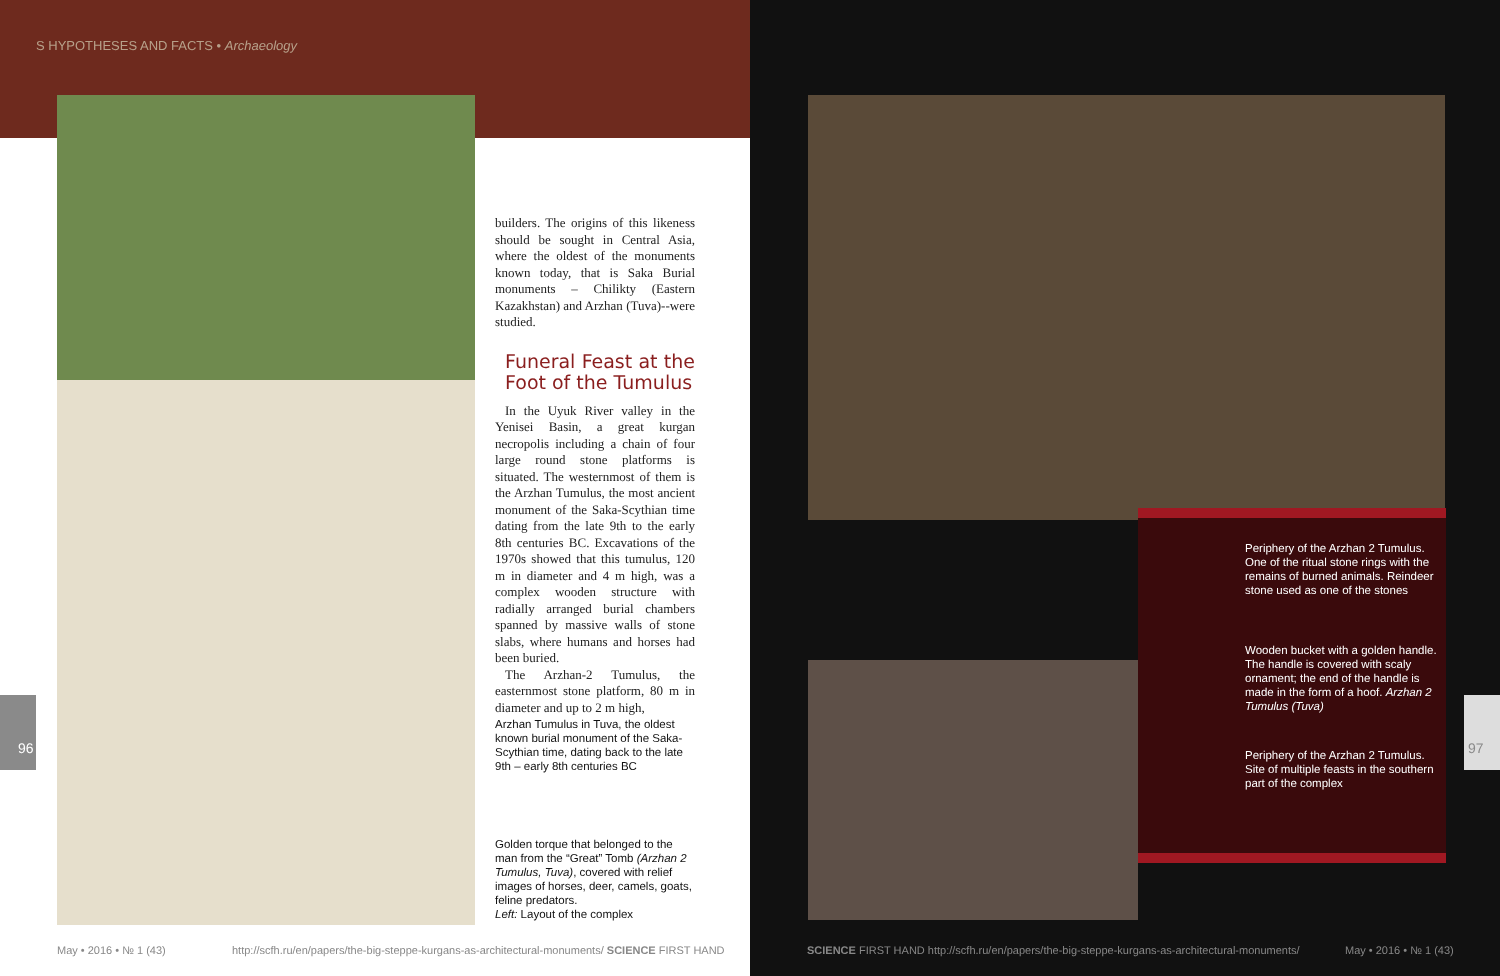S HYPOTHESES AND FACTS • Archaeology
builders. The origins of this likeness should be sought in Central Asia, where the oldest of the monuments known today, that is Saka Burial monuments – Chilikty (Eastern Kazakhstan) and Arzhan (Tuva)--were studied.
Funeral Feast at the Foot of the Tumulus
In the Uyuk River valley in the Yenisei Basin, a great kurgan necropolis including a chain of four large round stone platforms is situated. The westernmost of them is the Arzhan Tumulus, the most ancient monument of the Saka-Scythian time dating from the late 9th to the early 8th centuries BC. Excavations of the 1970s showed that this tumulus, 120 m in diameter and 4 m high, was a complex wooden structure with radially arranged burial chambers spanned by massive walls of stone slabs, where humans and horses had been buried.
The Arzhan-2 Tumulus, the easternmost stone platform, 80 m in diameter and up to 2 m high,
Arzhan Tumulus in Tuva, the oldest known burial monument of the Saka-Scythian time, dating back to the late 9th – early 8th centuries BC
Golden torque that belonged to the man from the “Great” Tomb (Arzhan 2 Tumulus, Tuva), covered with relief images of horses, deer, camels, goats, feline predators.
Left: Layout of the complex
96
May • 2016 • № 1 (43)
http://scfh.ru/en/papers/the-big-steppe-kurgans-as-architectural-monuments/ SCIENCE FIRST HAND
Periphery of the Arzhan 2 Tumulus. One of the ritual stone rings with the remains of burned animals. Reindeer stone used as one of the stones
Wooden bucket with a golden handle. The handle is covered with scaly ornament; the end of the handle is made in the form of a hoof. Arzhan 2 Tumulus (Tuva)
Periphery of the Arzhan 2 Tumulus. Site of multiple feasts in the southern part of the complex
97
SCIENCE FIRST HAND http://scfh.ru/en/papers/the-big-steppe-kurgans-as-architectural-monuments/
May • 2016 • № 1 (43)